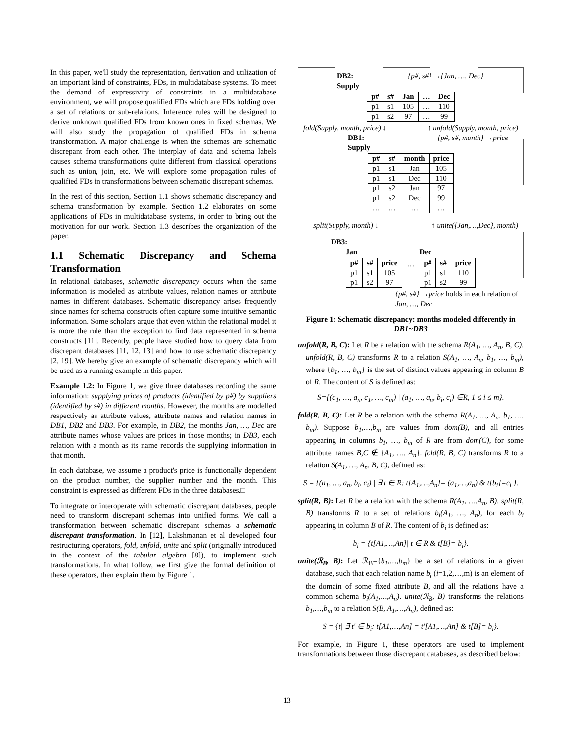In this paper, we'll study the representation, derivation and utilization of an important kind of constraints, FDs, in multidatabase systems. To meet the demand of expressivity of constraints in a multidatabase environment, we will propose qualified FDs which are FDs holding over a set of relations or sub-relations. Inference rules will be designed to derive unknown qualified FDs from known ones in fixed schemas. We will also study the propagation of qualified FDs in schema transformation. A major challenge is when the schemas are schematic discrepant from each other. The interplay of data and schema labels causes schema transformations quite different from classical operations such as union, join, etc. We will explore some propagation rules of qualified FDs in transformations between schematic discrepant schemas.
In the rest of this section, Section 1.1 shows schematic discrepancy and schema transformation by example. Section 1.2 elaborates on some applications of FDs in multidatabase systems, in order to bring out the motivation for our work. Section 1.3 describes the organization of the paper.
1.1 Schematic Discrepancy and Schema Transformation
In relational databases, schematic discrepancy occurs when the same information is modeled as attribute values, relation names or attribute names in different databases. Schematic discrepancy arises frequently since names for schema constructs often capture some intuitive semantic information. Some scholars argue that even within the relational model it is more the rule than the exception to find data represented in schema constructs [11]. Recently, people have studied how to query data from discrepant databases [11, 12, 13] and how to use schematic discrepancy [2, 19]. We hereby give an example of schematic discrepancy which will be used as a running example in this paper.
Example 1.2: In Figure 1, we give three databases recording the same information: supplying prices of products (identified by p#) by suppliers (identified by s#) in different months. However, the months are modelled respectively as attribute values, attribute names and relation names in DB1, DB2 and DB3. For example, in DB2, the months Jan, …, Dec are attribute names whose values are prices in those months; in DB3, each relation with a month as its name records the supplying information in that month.
In each database, we assume a product's price is functionally dependent on the product number, the supplier number and the month. This constraint is expressed as different FDs in the three databases.□
To integrate or interoperate with schematic discrepant databases, people need to transform discrepant schemas into unified forms. We call a transformation between schematic discrepant schemas a schematic discrepant transformation. In [12], Lakshmanan et al developed four restructuring operators, fold, unfold, unite and split (originally introduced in the context of the tabular algebra [8]), to implement such transformations. In what follow, we first give the formal definition of these operators, then explain them by Figure 1.
DB2:
Supply {p#, s#} →{Jan, …, Dec}
| p# | s# | Jan | … | Dec |
| --- | --- | --- | --- | --- |
| p1 | s1 | 105 | … | 110 |
| p1 | s2 | 97 | … | 99 |
fold(Supply, month, price) ↓ ↑ unfold(Supply, month, price)
DB1:
Supply {p#, s#, month} →price
| p# | s# | month | price |
| --- | --- | --- | --- |
| p1 | s1 | Jan | 105 |
| p1 | s1 | Dec | 110 |
| p1 | s2 | Jan | 97 |
| p1 | s2 | Dec | 99 |
| … | … | … | … |
split(Supply, month) ↓ ↑ unite({Jan,…,Dec}, month)
DB3:
Jan
| p# | s# | price |
| --- | --- | --- |
| p1 | s1 | 105 |
| p1 | s2 | 97 |
…
Dec
| p# | s# | price |
| --- | --- | --- |
| p1 | s1 | 110 |
| p1 | s2 | 99 |
{p#, s#} →price holds in each relation of Jan, …, Dec
Figure 1: Schematic discrepancy: months modeled differently in DB1~DB3
unfold(R, B, C): Let R be a relation with the schema R(A<sub>1</sub>, …, A<sub>n</sub>, B, C). unfold(R, B, C) transforms R to a relation S(A<sub>1</sub>, …, A<sub>n</sub>, b<sub>1</sub>, …, b<sub>m</sub>), where {b<sub>1</sub>, …, b<sub>m</sub>} is the set of distinct values appearing in column B of R. The content of S is defined as:
S={(a<sub>1</sub>, …, a<sub>n</sub>, c<sub>1</sub>, …, c<sub>m</sub>) | (a<sub>1</sub>, …, a<sub>n</sub>, b<sub>i</sub>, c<sub>i</sub>) ∈R, 1 ≤ i ≤ m}.
fold(R, B, C): Let R be a relation with the schema R(A<sub>1</sub>, …, A<sub>n</sub>, b<sub>1</sub>, …, b<sub>m</sub>). Suppose b<sub>1</sub>,…,b<sub>m</sub> are values from dom(B), and all entries appearing in columns b<sub>1</sub>, …, b<sub>m</sub> of R are from dom(C), for some attribute names B,C ∉ {A<sub>1</sub>, …, A<sub>n</sub>}. fold(R, B, C) transforms R to a relation S(A<sub>1</sub>, …, A<sub>n</sub>, B, C), defined as:
S = {(a<sub>1</sub>, …, a<sub>n</sub>, b<sub>i</sub>, c<sub>i</sub>) | ∃ t ∈ R: t[A<sub>1</sub>,…,A<sub>n</sub>]= (a<sub>1</sub>,…,a<sub>n</sub>) & t[b<sub>i</sub>]=c<sub>i</sub> }.
split(R, B): Let R be a relation with the schema R(A<sub>1</sub>, …,A<sub>n</sub>, B). split(R, B) transforms R to a set of relations b<sub>i</sub>(A<sub>1</sub>, …, A<sub>n</sub>), for each b<sub>i</sub> appearing in column B of R. The content of b<sub>i</sub> is defined as:
b<sub>i</sub> = {t[A1,…,An]| t ∈ R & t[B]= b<sub>i</sub>}.
unite(ℛ<sub>B</sub>, B): Let ℛ<sub>B</sub>={b<sub>1</sub>,…,b<sub>m</sub>} be a set of relations in a given database, such that each relation name b<sub>i</sub> (i=1,2,…,m) is an element of the domain of some fixed attribute B, and all the relations have a common schema b<sub>i</sub>(A<sub>1</sub>,…,A<sub>n</sub>). unite(ℛ<sub>B</sub>, B) transforms the relations b<sub>1</sub>,…,b<sub>m</sub> to a relation S(B, A<sub>1</sub>,…,A<sub>n</sub>), defined as:
S = {t| ∃ t' ∈ b<sub>i</sub>: t[A1,…,An] = t'[A1,…,An] & t[B]= b<sub>i</sub>}.
For example, in Figure 1, these operators are used to implement transformations between those discrepant databases, as described below:
13